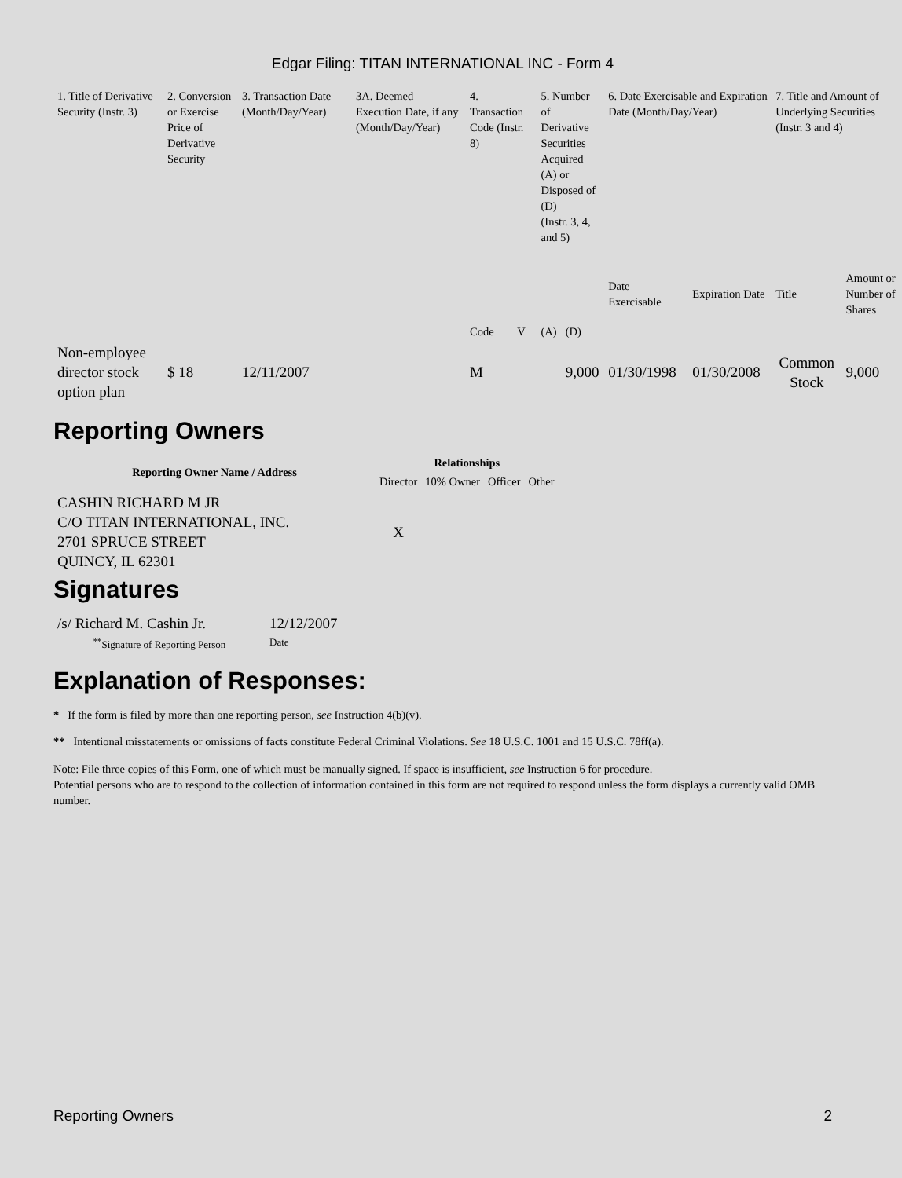Edgar Filing: TITAN INTERNATIONAL INC - Form 4
| 1. Title of Derivative Security (Instr. 3) | 2. Conversion or Exercise Price of Derivative Security | 3. Transaction Date (Month/Day/Year) | 3A. Deemed Execution Date, if any (Month/Day/Year) | 4. Transaction Code (Instr. 8) | | 5. Number of Derivative Securities Acquired (A) or Disposed of (D) (Instr. 3, 4, and 5) | | 6. Date Exercisable and Expiration Date (Month/Day/Year) | | 7. Title and Amount of Underlying Securities (Instr. 3 and 4) | |
| | | | | Code | V | (A) | (D) | Date Exercisable | Expiration Date | Title | Amount or Number of Shares |
| Non-employee director stock option plan | $ 18 | 12/11/2007 | | M | | | 9,000 | 01/30/1998 | 01/30/2008 | Common Stock | 9,000 |
Reporting Owners
| Reporting Owner Name / Address | Relationships | | | |
| --- | --- | --- | --- | --- |
| | Director | 10% Owner | Officer | Other |
| CASHIN RICHARD M JR C/O TITAN INTERNATIONAL, INC. 2701 SPRUCE STREET QUINCY, IL 62301 | X | | | |
Signatures
| /s/ Richard M. Cashin Jr. | 12/12/2007 |
| <sup>**</sup> Signature of Reporting Person | Date |
Explanation of Responses:
* If the form is filed by more than one reporting person, see Instruction 4(b)(v).
** Intentional misstatements or omissions of facts constitute Federal Criminal Violations. See 18 U.S.C. 1001 and 15 U.S.C. 78ff(a).
Note: File three copies of this Form, one of which must be manually signed. If space is insufficient, see Instruction 6 for procedure.
Potential persons who are to respond to the collection of information contained in this form are not required to respond unless the form displays a currently valid OMB number.
Reporting Owners 2